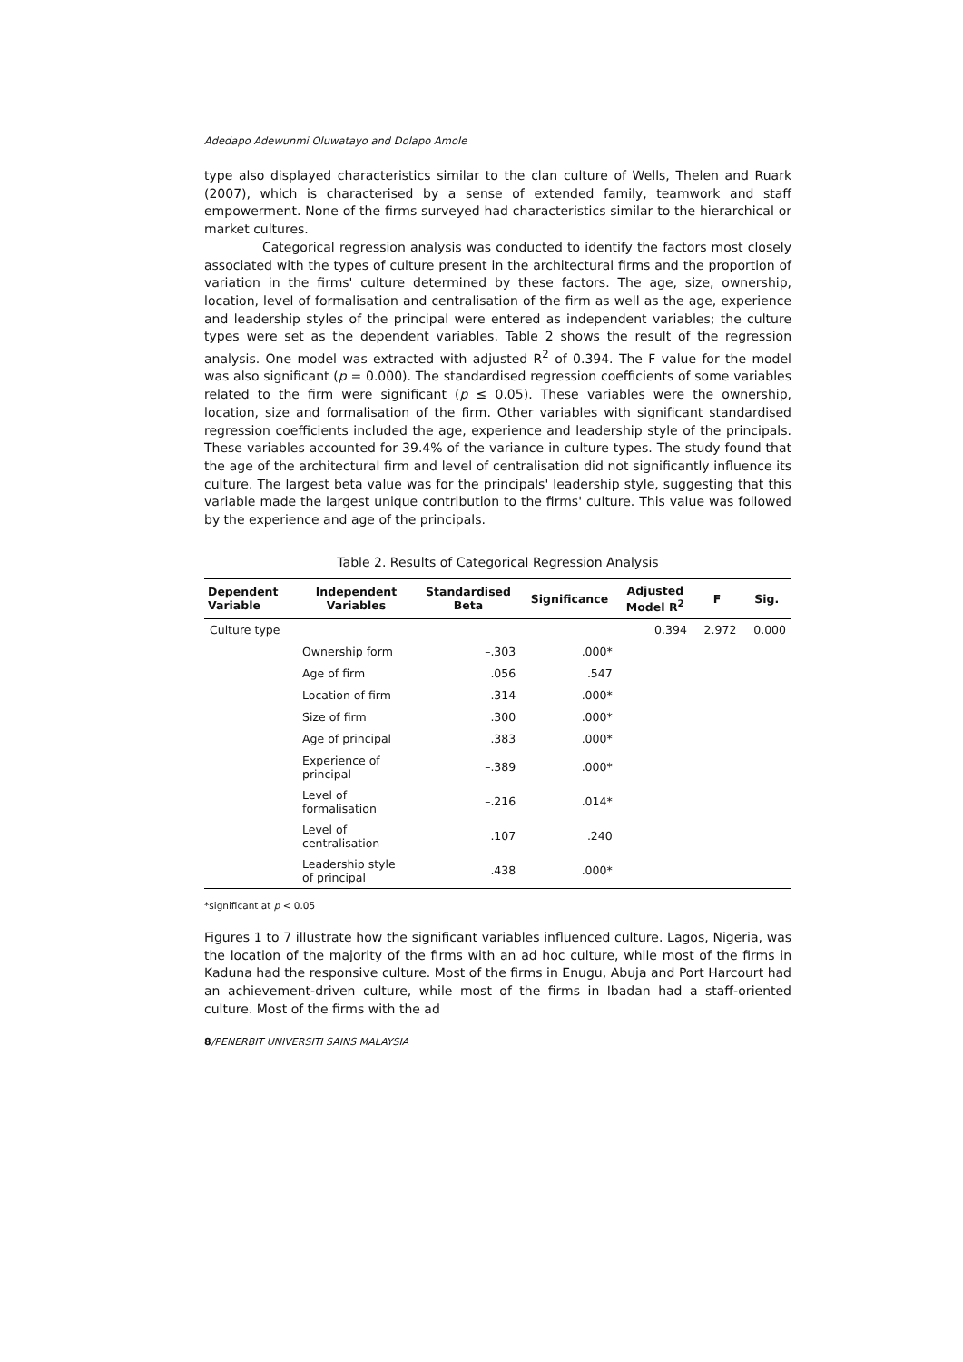Adedapo Adewunmi Oluwatayo and Dolapo Amole
type also displayed characteristics similar to the clan culture of Wells, Thelen and Ruark (2007), which is characterised by a sense of extended family, teamwork and staff empowerment. None of the firms surveyed had characteristics similar to the hierarchical or market cultures.
Categorical regression analysis was conducted to identify the factors most closely associated with the types of culture present in the architectural firms and the proportion of variation in the firms' culture determined by these factors. The age, size, ownership, location, level of formalisation and centralisation of the firm as well as the age, experience and leadership styles of the principal were entered as independent variables; the culture types were set as the dependent variables. Table 2 shows the result of the regression analysis. One model was extracted with adjusted R<sup>2</sup> of 0.394. The F value for the model was also significant (p = 0.000). The standardised regression coefficients of some variables related to the firm were significant (p ≤ 0.05). These variables were the ownership, location, size and formalisation of the firm. Other variables with significant standardised regression coefficients included the age, experience and leadership style of the principals. These variables accounted for 39.4% of the variance in culture types. The study found that the age of the architectural firm and level of centralisation did not significantly influence its culture. The largest beta value was for the principals' leadership style, suggesting that this variable made the largest unique contribution to the firms' culture. This value was followed by the experience and age of the principals.
Table 2. Results of Categorical Regression Analysis
| Dependent Variable | Independent Variables | Standardised Beta | Significance | Adjusted Model R<sup>2</sup> | F | Sig. |
| --- | --- | --- | --- | --- | --- | --- |
| Culture type | | | | 0.394 | 2.972 | 0.000 |
| | Ownership form | –.303 | .000* | | | |
| | Age of firm | .056 | .547 | | | |
| | Location of firm | –.314 | .000* | | | |
| | Size of firm | .300 | .000* | | | |
| | Age of principal | .383 | .000* | | | |
| | Experience of principal | –.389 | .000* | | | |
| | Level of formalisation | –.216 | .014* | | | |
| | Level of centralisation | .107 | .240 | | | |
| | Leadership style of principal | .438 | .000* | | | |
*significant at p < 0.05
Figures 1 to 7 illustrate how the significant variables influenced culture. Lagos, Nigeria, was the location of the majority of the firms with an ad hoc culture, while most of the firms in Kaduna had the responsive culture. Most of the firms in Enugu, Abuja and Port Harcourt had an achievement-driven culture, while most of the firms in Ibadan had a staff-oriented culture. Most of the firms with the ad
8/PENERBIT UNIVERSITI SAINS MALAYSIA